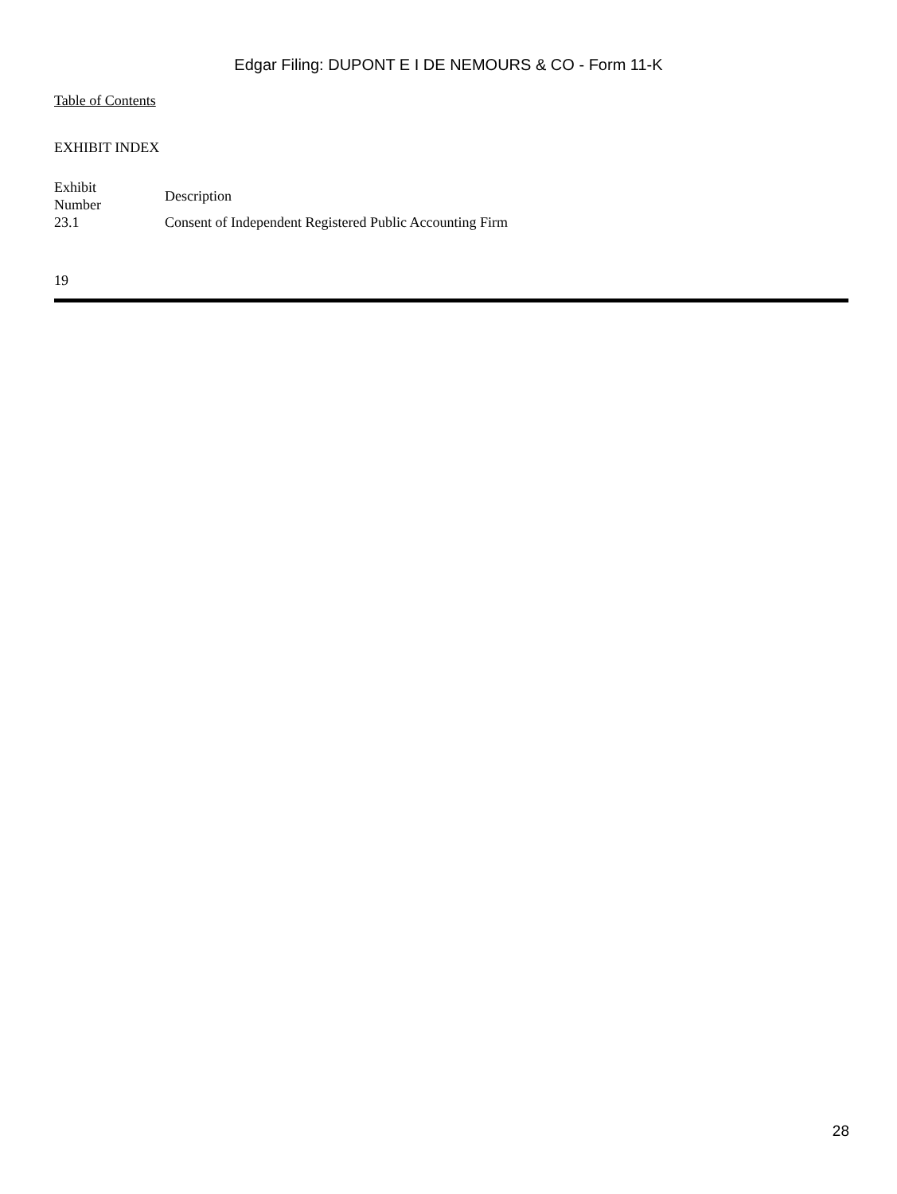Edgar Filing: DUPONT E I DE NEMOURS & CO - Form 11-K
Table of Contents
EXHIBIT INDEX
| Exhibit Number | Description |
| --- | --- |
| 23.1 | Consent of Independent Registered Public Accounting Firm |
19
28